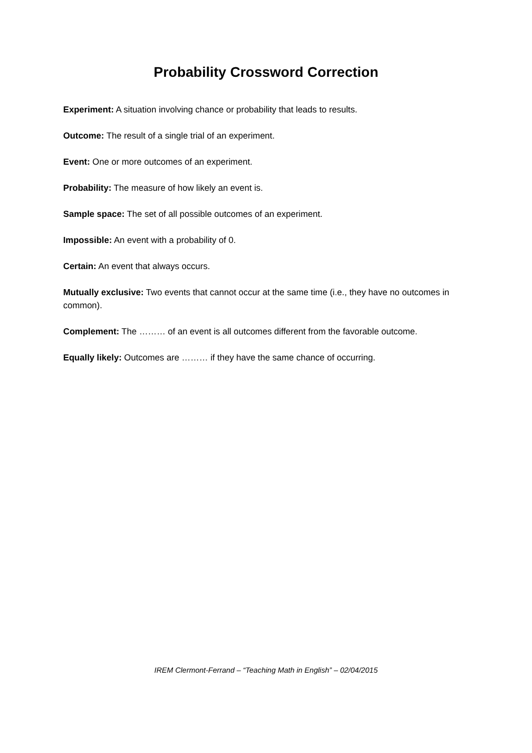Probability Crossword Correction
Experiment: A situation involving chance or probability that leads to results.
Outcome: The result of a single trial of an experiment.
Event: One or more outcomes of an experiment.
Probability: The measure of how likely an event is.
Sample space: The set of all possible outcomes of an experiment.
Impossible: An event with a probability of 0.
Certain: An event that always occurs.
Mutually exclusive: Two events that cannot occur at the same time (i.e., they have no outcomes in common).
Complement: The ……… of an event is all outcomes different from the favorable outcome.
Equally likely: Outcomes are ……… if they have the same chance of occurring.
IREM Clermont-Ferrand – “Teaching Math in English” – 02/04/2015